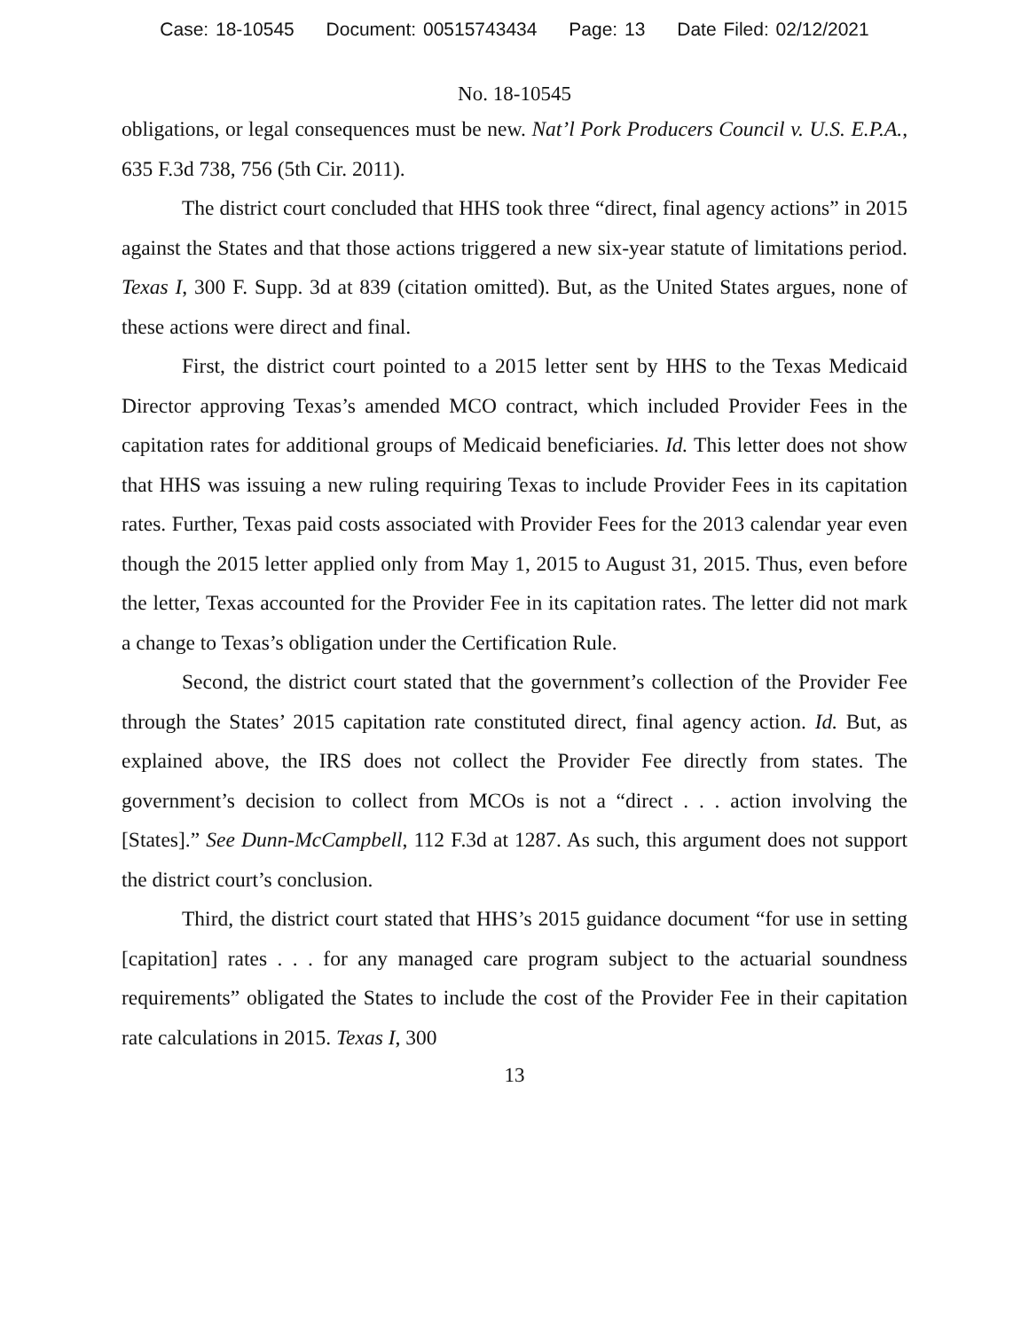Case: 18-10545 Document: 00515743434 Page: 13 Date Filed: 02/12/2021
No. 18-10545
obligations, or legal consequences must be new. Nat’l Pork Producers Council v. U.S. E.P.A., 635 F.3d 738, 756 (5th Cir. 2011).
The district court concluded that HHS took three “direct, final agency actions” in 2015 against the States and that those actions triggered a new six-year statute of limitations period. Texas I, 300 F. Supp. 3d at 839 (citation omitted). But, as the United States argues, none of these actions were direct and final.
First, the district court pointed to a 2015 letter sent by HHS to the Texas Medicaid Director approving Texas’s amended MCO contract, which included Provider Fees in the capitation rates for additional groups of Medicaid beneficiaries. Id. This letter does not show that HHS was issuing a new ruling requiring Texas to include Provider Fees in its capitation rates. Further, Texas paid costs associated with Provider Fees for the 2013 calendar year even though the 2015 letter applied only from May 1, 2015 to August 31, 2015. Thus, even before the letter, Texas accounted for the Provider Fee in its capitation rates. The letter did not mark a change to Texas’s obligation under the Certification Rule.
Second, the district court stated that the government’s collection of the Provider Fee through the States’ 2015 capitation rate constituted direct, final agency action. Id. But, as explained above, the IRS does not collect the Provider Fee directly from states. The government’s decision to collect from MCOs is not a “direct . . . action involving the [States].” See Dunn-McCampbell, 112 F.3d at 1287. As such, this argument does not support the district court’s conclusion.
Third, the district court stated that HHS’s 2015 guidance document “for use in setting [capitation] rates . . . for any managed care program subject to the actuarial soundness requirements” obligated the States to include the cost of the Provider Fee in their capitation rate calculations in 2015. Texas I, 300
13